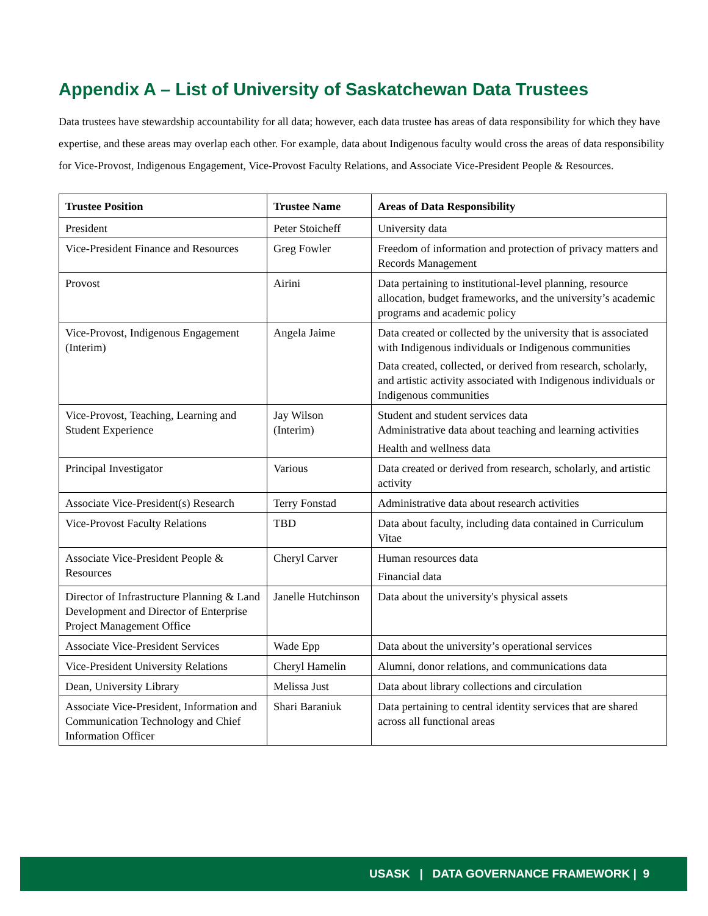Appendix A – List of University of Saskatchewan Data Trustees
Data trustees have stewardship accountability for all data; however, each data trustee has areas of data responsibility for which they have expertise, and these areas may overlap each other. For example, data about Indigenous faculty would cross the areas of data responsibility for Vice-Provost, Indigenous Engagement, Vice-Provost Faculty Relations, and Associate Vice-President People & Resources.
| Trustee Position | Trustee Name | Areas of Data Responsibility |
| --- | --- | --- |
| President | Peter Stoicheff | University data |
| Vice-President Finance and Resources | Greg Fowler | Freedom of information and protection of privacy matters and Records Management |
| Provost | Airini | Data pertaining to institutional-level planning, resource allocation, budget frameworks, and the university’s academic programs and academic policy |
| Vice-Provost, Indigenous Engagement (Interim) | Angela Jaime | Data created or collected by the university that is associated with Indigenous individuals or Indigenous communities Data created, collected, or derived from research, scholarly, and artistic activity associated with Indigenous individuals or Indigenous communities |
| Vice-Provost, Teaching, Learning and Student Experience | Jay Wilson (Interim) | Student and student services data Administrative data about teaching and learning activities Health and wellness data |
| Principal Investigator | Various | Data created or derived from research, scholarly, and artistic activity |
| Associate Vice-President(s) Research | Terry Fonstad | Administrative data about research activities |
| Vice-Provost Faculty Relations | TBD | Data about faculty, including data contained in Curriculum Vitae |
| Associate Vice-President People & Resources | Cheryl Carver | Human resources data Financial data |
| Director of Infrastructure Planning & Land Development and Director of Enterprise Project Management Office | Janelle Hutchinson | Data about the university's physical assets |
| Associate Vice-President Services | Wade Epp | Data about the university’s operational services |
| Vice-President University Relations | Cheryl Hamelin | Alumni, donor relations, and communications data |
| Dean, University Library | Melissa Just | Data about library collections and circulation |
| Associate Vice-President, Information and Communication Technology and Chief Information Officer | Shari Baraniuk | Data pertaining to central identity services that are shared across all functional areas |
USASK | DATA GOVERNANCE FRAMEWORK | 9